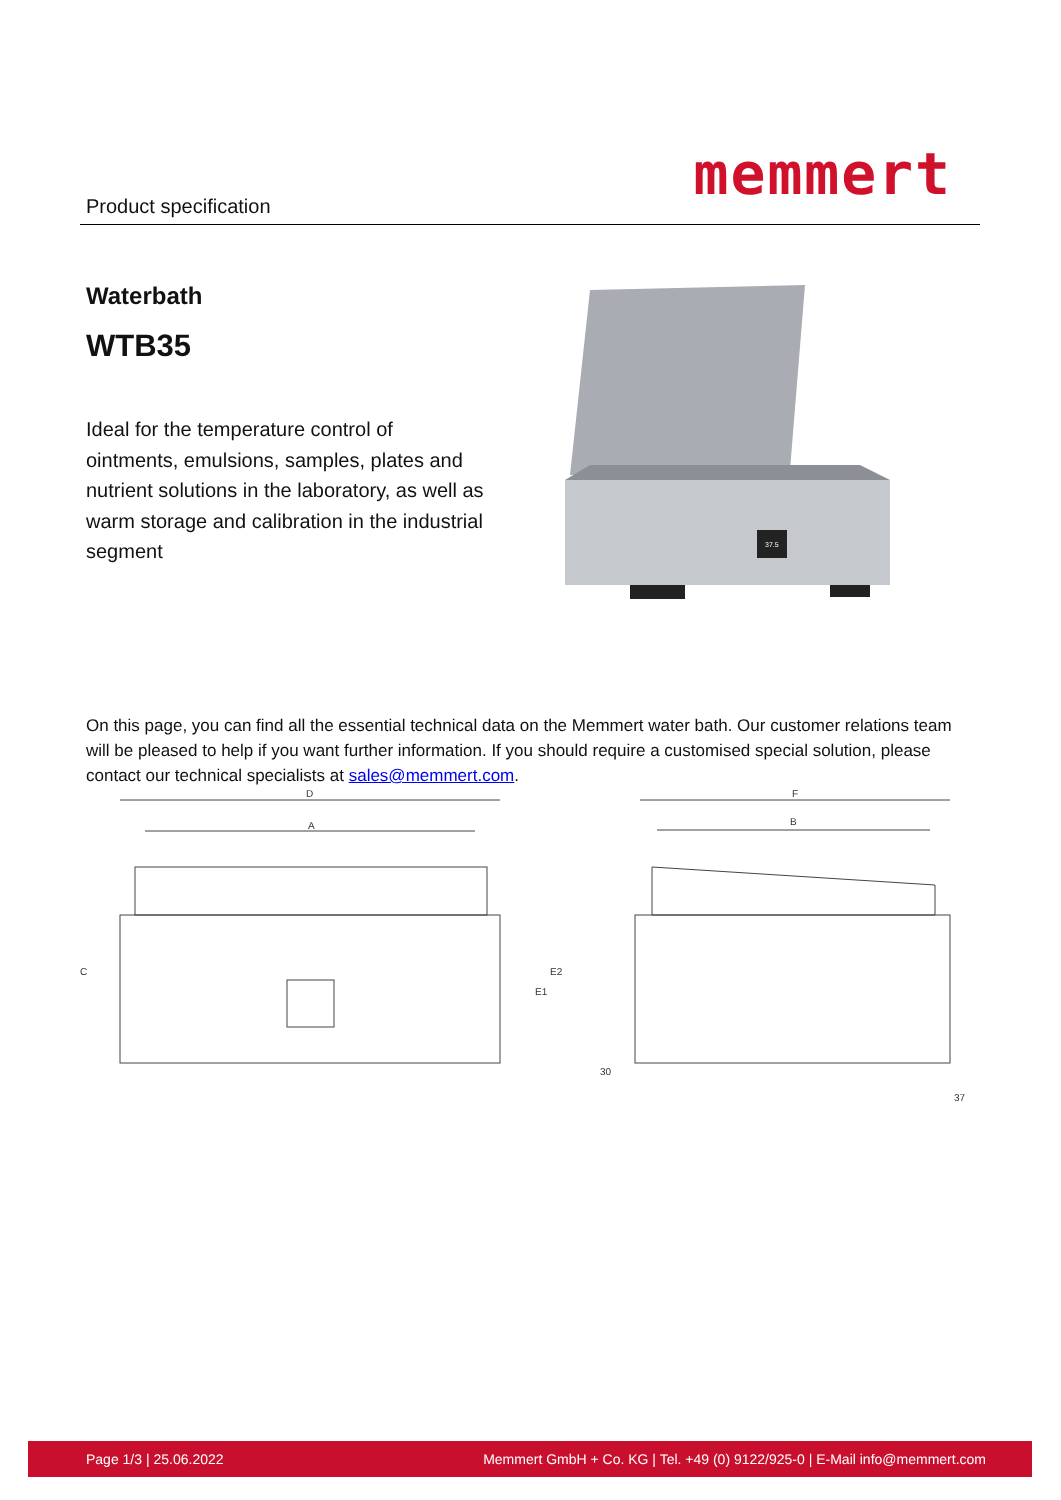Product specification memmert
Waterbath
WTB35
Ideal for the temperature control of ointments, emulsions, samples, plates and nutrient solutions in the laboratory, as well as warm storage and calibration in the industrial segment
37.5
On this page, you can find all the essential technical data on the Memmert water bath. Our customer relations team will be pleased to help if you want further information. If you should require a customised special solution, please contact our technical specialists at sales@memmert.com.
D
A
C
E1
E2
F
B
30
37
Page 1/3 | 25.06.2022 Memmert GmbH + Co. KG | Tel. +49 (0) 9122/925-0 | E-Mail info@memmert.com